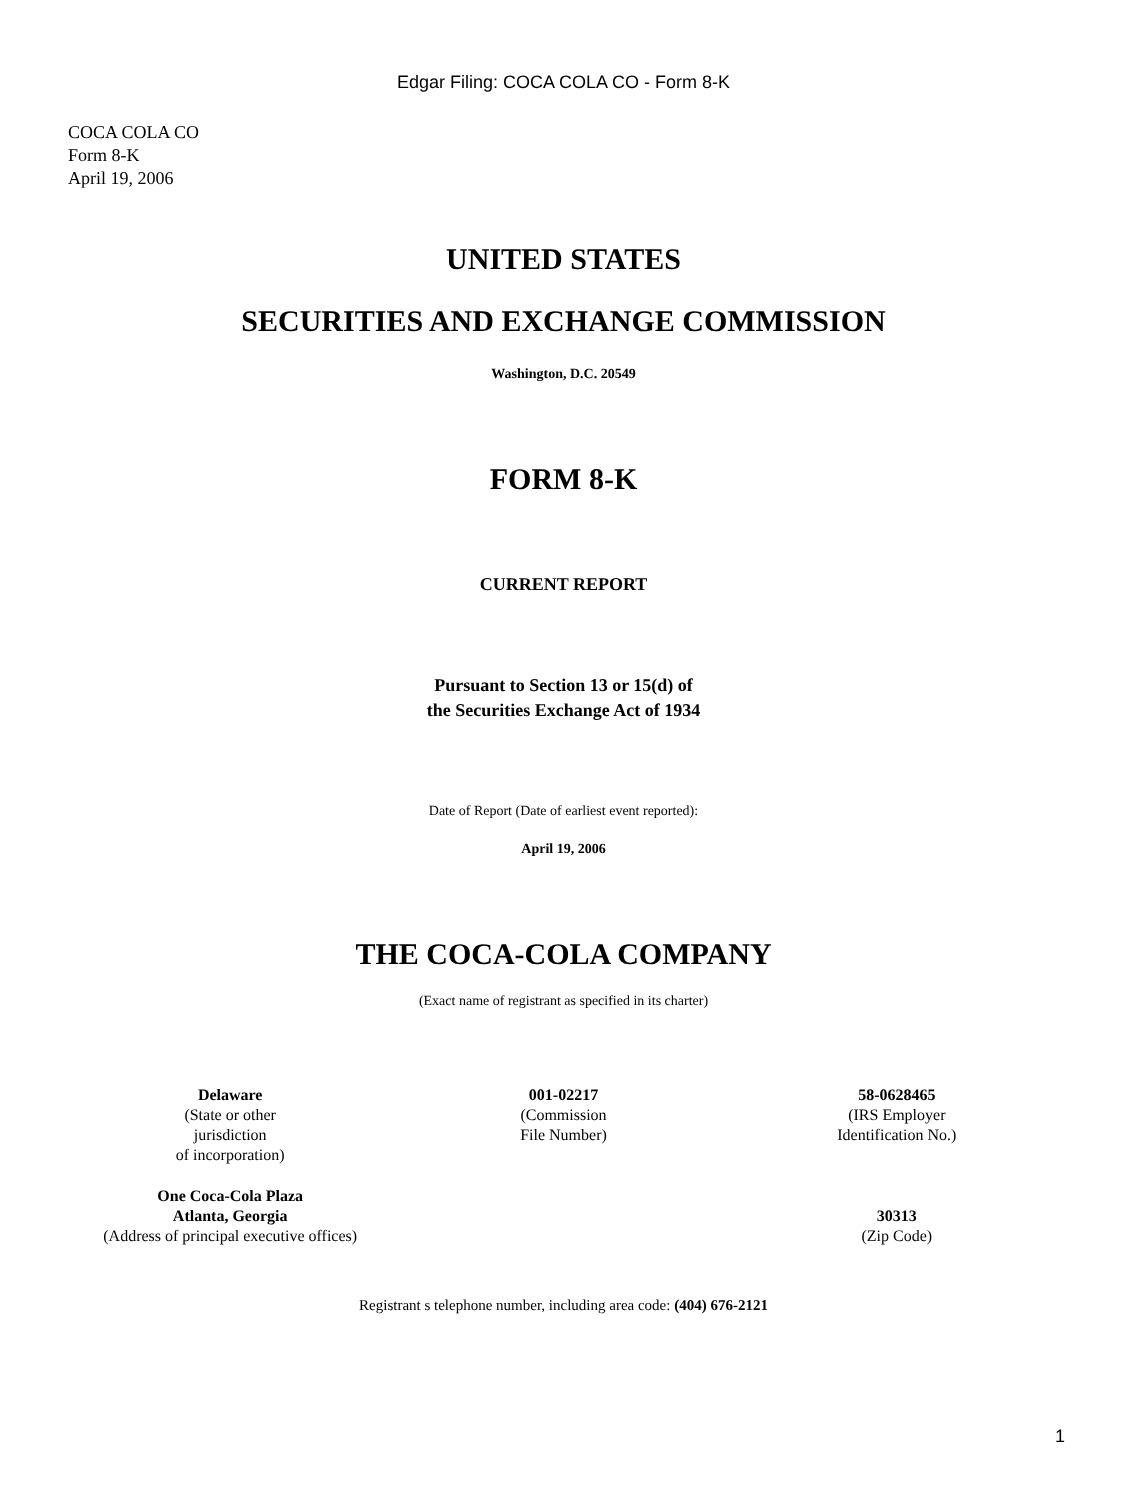Edgar Filing: COCA COLA CO - Form 8-K
COCA COLA CO
Form 8-K
April 19, 2006
UNITED STATES
SECURITIES AND EXCHANGE COMMISSION
Washington, D.C. 20549
FORM 8-K
CURRENT REPORT
Pursuant to Section 13 or 15(d) of
the Securities Exchange Act of 1934
Date of Report (Date of earliest event reported):
April 19, 2006
THE COCA-COLA COMPANY
(Exact name of registrant as specified in its charter)
| Delaware (State or other jurisdiction of incorporation) | 001-02217 (Commission File Number) | 58-0628465 (IRS Employer Identification No.) |
| One Coca-Cola Plaza Atlanta, Georgia (Address of principal executive offices) | | 30313 (Zip Code) |
Registrant s telephone number, including area code: (404) 676-2121
1